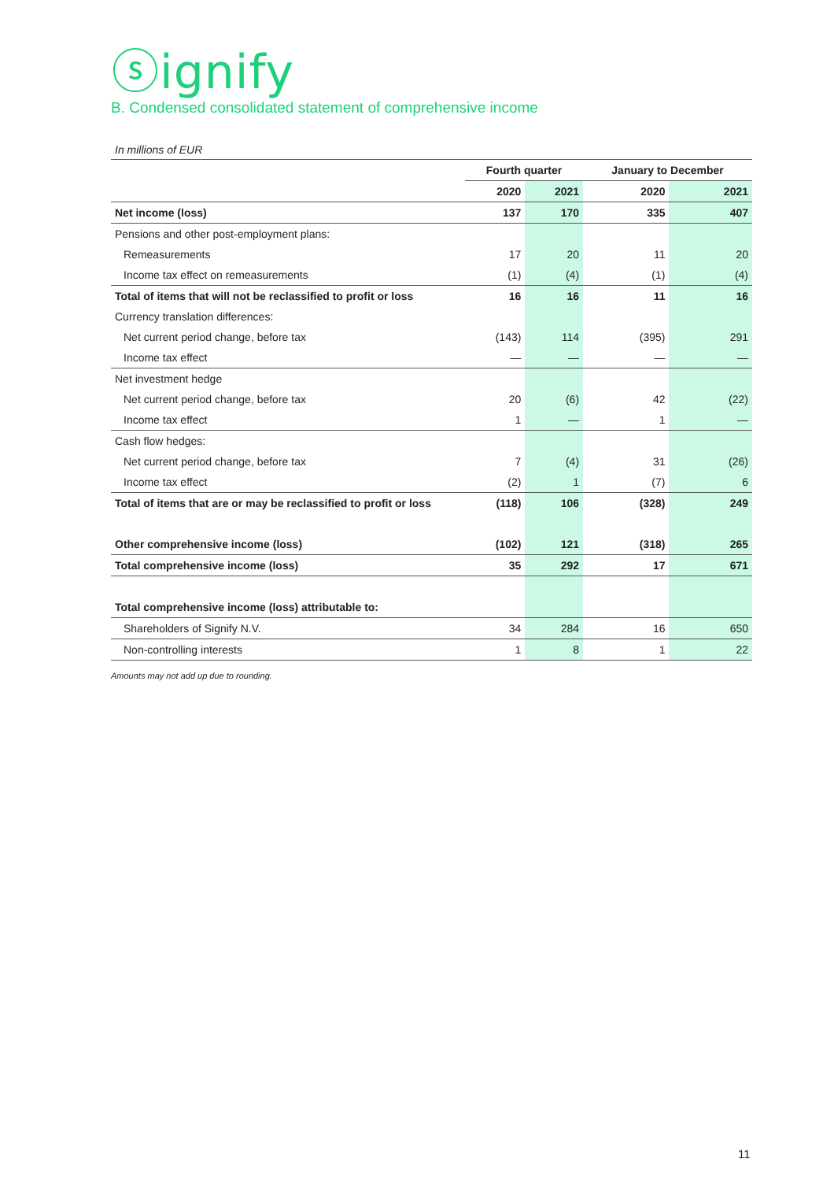ⓢignify
B. Condensed consolidated statement of comprehensive income
In millions of EUR
| | Fourth quarter | | January to December | |
| | 2020 | 2021 | 2020 | 2021 |
| Net income (loss) | 137 | 170 | 335 | 407 |
| Pensions and other post-employment plans: | | | | |
| Remeasurements | 17 | 20 | 11 | 20 |
| Income tax effect on remeasurements | (1) | (4) | (1) | (4) |
| Total of items that will not be reclassified to profit or loss | 16 | 16 | 11 | 16 |
| Currency translation differences: | | | | |
| Net current period change, before tax | (143) | 114 | (395) | 291 |
| Income tax effect | — | — | — | — |
| Net investment hedge | | | | |
| Net current period change, before tax | 20 | (6) | 42 | (22) |
| Income tax effect | 1 | — | 1 | — |
| Cash flow hedges: | | | | |
| Net current period change, before tax | 7 | (4) | 31 | (26) |
| Income tax effect | (2) | 1 | (7) | 6 |
| Total of items that are or may be reclassified to profit or loss | (118) | 106 | (328) | 249 |
| Other comprehensive income (loss) | (102) | 121 | (318) | 265 |
| Total comprehensive income (loss) | 35 | 292 | 17 | 671 |
| Total comprehensive income (loss) attributable to: | | | | |
| Shareholders of Signify N.V. | 34 | 284 | 16 | 650 |
| Non-controlling interests | 1 | 8 | 1 | 22 |
Amounts may not add up due to rounding.
11